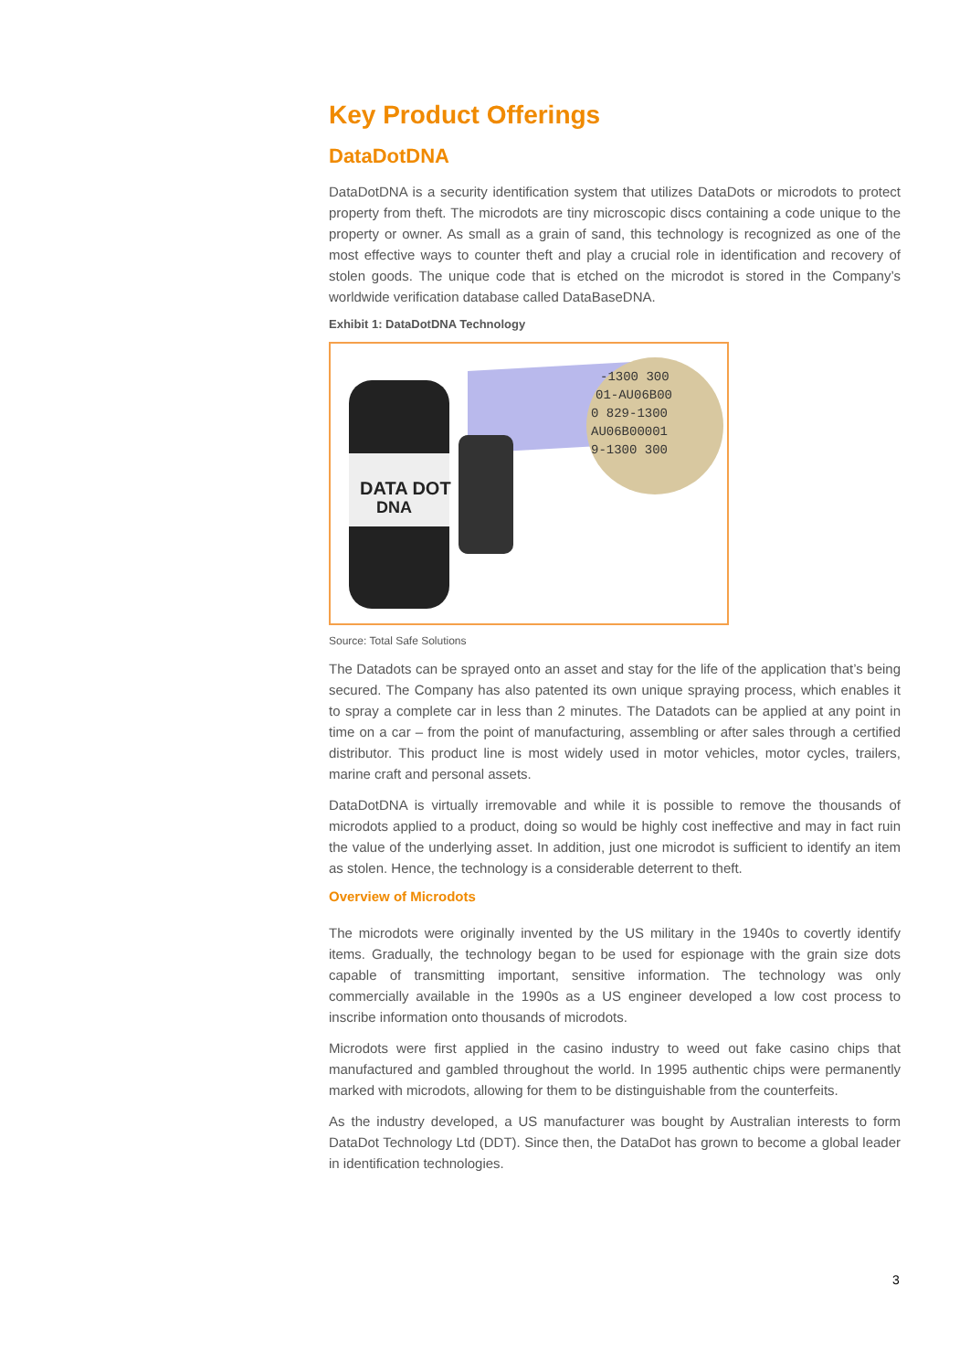Key Product Offerings
DataDotDNA
DataDotDNA is a security identification system that utilizes DataDots or microdots to protect property from theft. The microdots are tiny microscopic discs containing a code unique to the property or owner. As small as a grain of sand, this technology is recognized as one of the most effective ways to counter theft and play a crucial role in identification and recovery of stolen goods. The unique code that is etched on the microdot is stored in the Company’s worldwide verification database called DataBaseDNA.
Exhibit 1: DataDotDNA Technology
DATA DOT
DNA
-1300 300
01-AU06B00
0 829-1300
AU06B00001
9-1300 300
Source: Total Safe Solutions
The Datadots can be sprayed onto an asset and stay for the life of the application that’s being secured. The Company has also patented its own unique spraying process, which enables it to spray a complete car in less than 2 minutes. The Datadots can be applied at any point in time on a car – from the point of manufacturing, assembling or after sales through a certified distributor. This product line is most widely used in motor vehicles, motor cycles, trailers, marine craft and personal assets.
DataDotDNA is virtually irremovable and while it is possible to remove the thousands of microdots applied to a product, doing so would be highly cost ineffective and may in fact ruin the value of the underlying asset. In addition, just one microdot is sufficient to identify an item as stolen. Hence, the technology is a considerable deterrent to theft.
Overview of Microdots
The microdots were originally invented by the US military in the 1940s to covertly identify items. Gradually, the technology began to be used for espionage with the grain size dots capable of transmitting important, sensitive information. The technology was only commercially available in the 1990s as a US engineer developed a low cost process to inscribe information onto thousands of microdots.
Microdots were first applied in the casino industry to weed out fake casino chips that manufactured and gambled throughout the world. In 1995 authentic chips were permanently marked with microdots, allowing for them to be distinguishable from the counterfeits.
As the industry developed, a US manufacturer was bought by Australian interests to form DataDot Technology Ltd (DDT). Since then, the DataDot has grown to become a global leader in identification technologies.
3